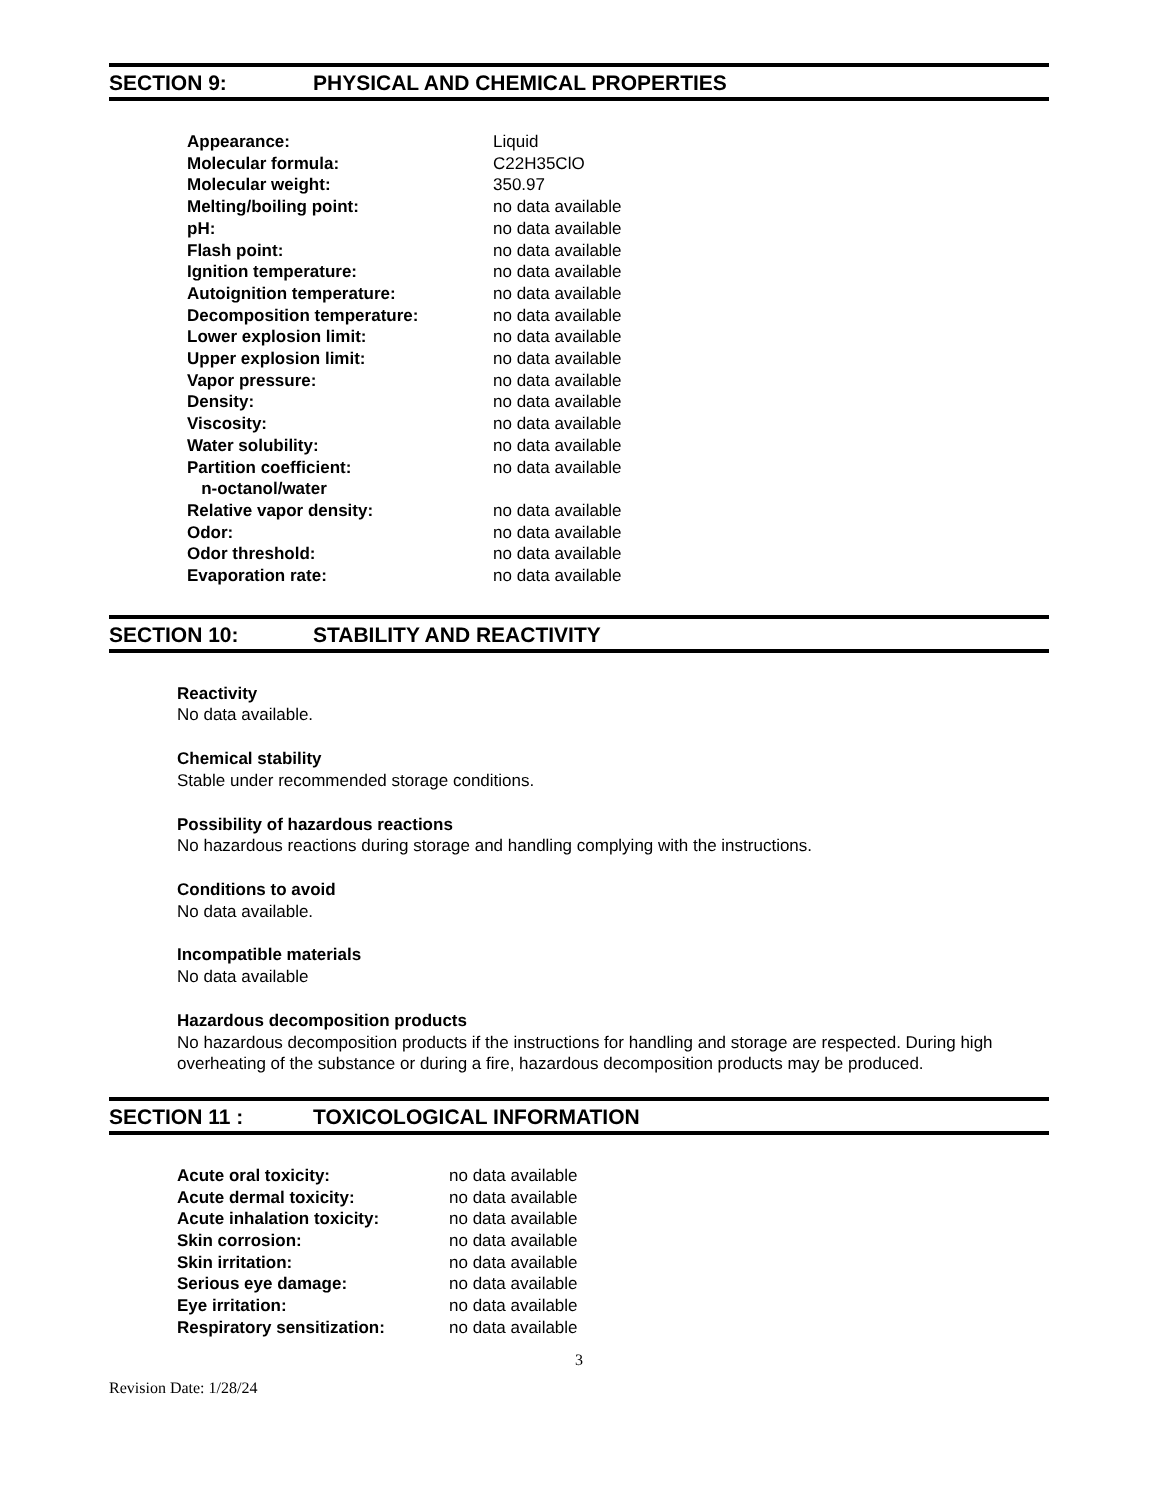SECTION 9: PHYSICAL AND CHEMICAL PROPERTIES
| Appearance: | Liquid |
| Molecular formula: | C22H35ClO |
| Molecular weight: | 350.97 |
| Melting/boiling point: | no data available |
| pH: | no data available |
| Flash point: | no data available |
| Ignition temperature: | no data available |
| Autoignition temperature: | no data available |
| Decomposition temperature: | no data available |
| Lower explosion limit: | no data available |
| Upper explosion limit: | no data available |
| Vapor pressure: | no data available |
| Density: | no data available |
| Viscosity: | no data available |
| Water solubility: | no data available |
| Partition coefficient: n-octanol/water | no data available |
| Relative vapor density: | no data available |
| Odor: | no data available |
| Odor threshold: | no data available |
| Evaporation rate: | no data available |
SECTION 10: STABILITY AND REACTIVITY
Reactivity
No data available.
Chemical stability
Stable under recommended storage conditions.
Possibility of hazardous reactions
No hazardous reactions during storage and handling complying with the instructions.
Conditions to avoid
No data available.
Incompatible materials
No data available
Hazardous decomposition products
No hazardous decomposition products if the instructions for handling and storage are respected. During high overheating of the substance or during a fire, hazardous decomposition products may be produced.
SECTION 11 : TOXICOLOGICAL INFORMATION
| Acute oral toxicity: | no data available |
| Acute dermal toxicity: | no data available |
| Acute inhalation toxicity: | no data available |
| Skin corrosion: | no data available |
| Skin irritation: | no data available |
| Serious eye damage: | no data available |
| Eye irritation: | no data available |
| Respiratory sensitization: | no data available |
3
Revision Date: 1/28/24